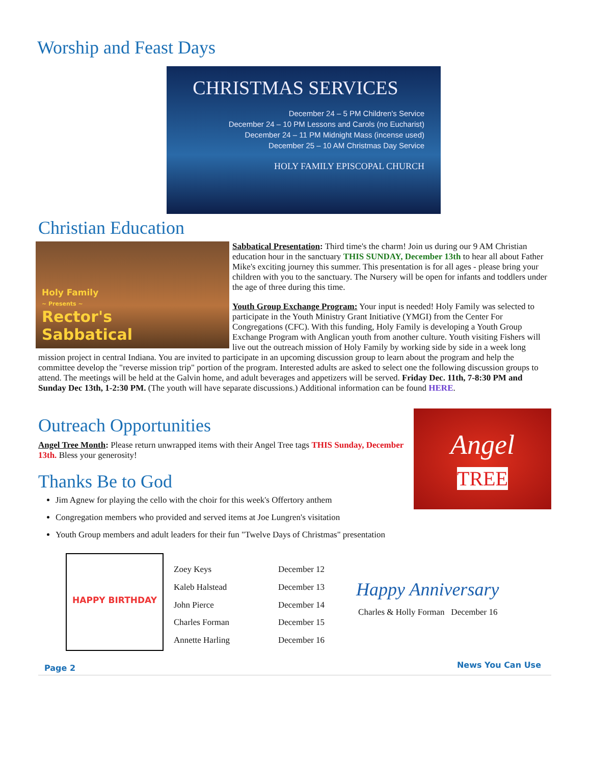Worship and Feast Days
CHRISTMAS SERVICES
December 24 – 5 PM Children's Service
December 24 – 10 PM Lessons and Carols (no Eucharist)
December 24 – 11 PM Midnight Mass (incense used)
December 25 – 10 AM Christmas Day Service
HOLY FAMILY EPISCOPAL CHURCH
Christian Education
Holy Family
~ Presents ~
Rector's
Sabbatical
Sabbatical Presentation: Third time's the charm! Join us during our 9 AM Christian education hour in the sanctuary THIS SUNDAY, December 13th to hear all about Father Mike's exciting journey this summer. This presentation is for all ages - please bring your children with you to the sanctuary. The Nursery will be open for infants and toddlers under the age of three during this time.
Youth Group Exchange Program: Your input is needed! Holy Family was selected to participate in the Youth Ministry Grant Initiative (YMGI) from the Center For Congregations (CFC). With this funding, Holy Family is developing a Youth Group Exchange Program with Anglican youth from another culture. Youth visiting Fishers will live out the outreach mission of Holy Family by working side by side in a week long mission project in central Indiana. You are invited to participate in an upcoming discussion group to learn about the program and help the committee develop the "reverse mission trip" portion of the program. Interested adults are asked to select one the following discussion groups to attend. The meetings will be held at the Galvin home, and adult beverages and appetizers will be served. Friday Dec. 11th, 7-8:30 PM and Sunday Dec 13th, 1-2:30 PM. (The youth will have separate discussions.) Additional information can be found HERE.
Angel
TREE
Outreach Opportunities
Angel Tree Month: Please return unwrapped items with their Angel Tree tags THIS Sunday, December 13th. Bless your generosity!
Thanks Be to God
Jim Agnew for playing the cello with the choir for this week's Offertory anthem
Congregation members who provided and served items at Joe Lungren's visitation
Youth Group members and adult leaders for their fun "Twelve Days of Christmas" presentation
HAPPY BIRTHDAY
| Zoey Keys | December 12 |
| Kaleb Halstead | December 13 |
| John Pierce | December 14 |
| Charles Forman | December 15 |
| Annette Harling | December 16 |
Happy Anniversary
Charles & Holly Forman December 16
Page 2 News You Can Use